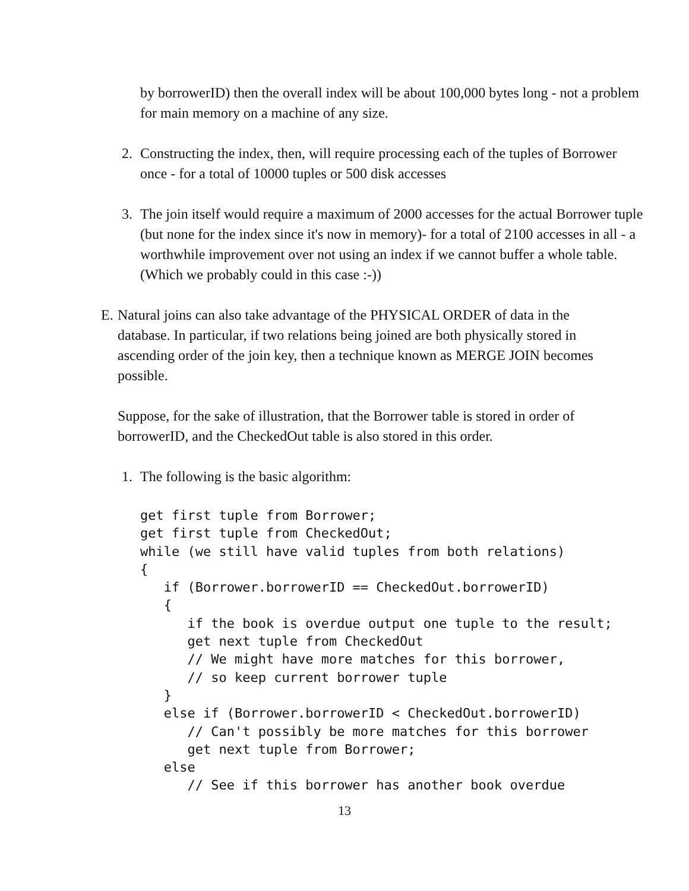by borrowerID) then the overall index will be about 100,000 bytes long - not a problem for main memory on a machine of any size.
2. Constructing the index, then, will require processing each of the tuples of Borrower once - for a total of 10000 tuples or 500 disk accesses
3. The join itself would require a maximum of 2000 accesses for the actual Borrower tuple (but none for the index since it's now in memory)- for a total of 2100 accesses in all - a worthwhile improvement over not using an index if we cannot buffer a whole table. (Which we probably could in this case :-))
E. Natural joins can also take advantage of the PHYSICAL ORDER of data in the database. In particular, if two relations being joined are both physically stored in ascending order of the join key, then a technique known as MERGE JOIN becomes possible.
Suppose, for the sake of illustration, that the Borrower table is stored in order of borrowerID, and the CheckedOut table is also stored in this order.
1. The following is the basic algorithm:
get first tuple from Borrower;
get first tuple from CheckedOut;
while (we still have valid tuples from both relations)
{
   if (Borrower.borrowerID == CheckedOut.borrowerID)
   {
      if the book is overdue output one tuple to the result;
      get next tuple from CheckedOut
      // We might have more matches for this borrower,
      // so keep current borrower tuple
   }
   else if (Borrower.borrowerID < CheckedOut.borrowerID)
      // Can't possibly be more matches for this borrower
      get next tuple from Borrower;
   else
      // See if this borrower has another book overdue
13